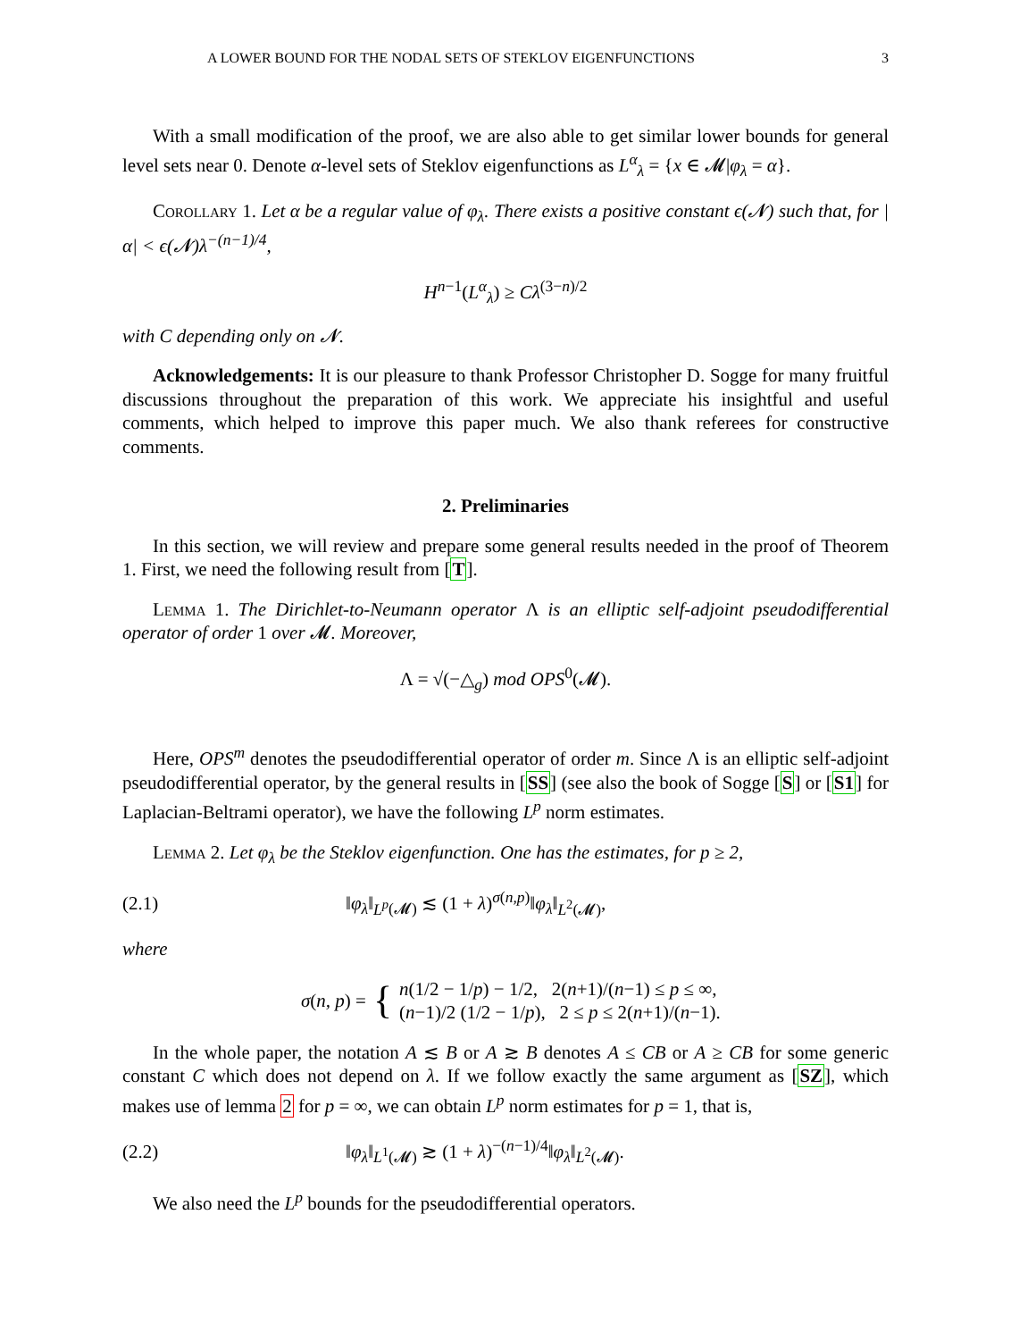A LOWER BOUND FOR THE NODAL SETS OF STEKLOV EIGENFUNCTIONS 3
With a small modification of the proof, we are also able to get similar lower bounds for general level sets near 0. Denote α-level sets of Steklov eigenfunctions as L<sup>α</sup><sub>λ</sub> = {x ∈ 𝓜|φ<sub>λ</sub> = α}.
Corollary 1. Let α be a regular value of φ<sub>λ</sub>. There exists a positive constant ϵ(𝓝) such that, for |α| < ϵ(𝓝)λ<sup>−(n−1)/4</sup>,
H<sup>n−1</sup>(L<sup>α</sup><sub>λ</sub>) ≥ Cλ<sup>(3−n)/2</sup>
with C depending only on 𝓝.
Acknowledgements: It is our pleasure to thank Professor Christopher D. Sogge for many fruitful discussions throughout the preparation of this work. We appreciate his insightful and useful comments, which helped to improve this paper much. We also thank referees for constructive comments.
2. Preliminaries
In this section, we will review and prepare some general results needed in the proof of Theorem 1. First, we need the following result from [T].
Lemma 1. The Dirichlet-to-Neumann operator Λ is an elliptic self-adjoint pseudodifferential operator of order 1 over 𝓜. Moreover,
Λ = √(−△<sub>g</sub>) mod OPS<sup>0</sup>(𝓜).
Here, OPS<sup>m</sup> denotes the pseudodifferential operator of order m. Since Λ is an elliptic self-adjoint pseudodifferential operator, by the general results in [SS] (see also the book of Sogge [S] or [S1] for Laplacian-Beltrami operator), we have the following L<sup>p</sup> norm estimates.
Lemma 2. Let φ<sub>λ</sub> be the Steklov eigenfunction. One has the estimates, for p ≥ 2,
(2.1) ‖φ<sub>λ</sub>‖<sub>L<sup>p</sup>(𝓜)</sub> ≲ (1 + λ)<sup>σ(n,p)</sup>‖φ<sub>λ</sub>‖<sub>L<sup>2</sup>(𝓜)</sub>,
where
σ(n, p) = { n(1/2 − 1/p) − 1/2, 2(n+1)/(n−1) ≤ p ≤ ∞,
(n−1)/2 (1/2 − 1/p), 2 ≤ p ≤ 2(n+1)/(n−1).
In the whole paper, the notation A ≲ B or A ≳ B denotes A ≤ CB or A ≥ CB for some generic constant C which does not depend on λ. If we follow exactly the same argument as [SZ], which makes use of lemma 2 for p = ∞, we can obtain L<sup>p</sup> norm estimates for p = 1, that is,
(2.2) ‖φ<sub>λ</sub>‖<sub>L<sup>1</sup>(𝓜)</sub> ≳ (1 + λ)<sup>−(n−1)/4</sup>‖φ<sub>λ</sub>‖<sub>L<sup>2</sup>(𝓜)</sub>.
We also need the L<sup>p</sup> bounds for the pseudodifferential operators.